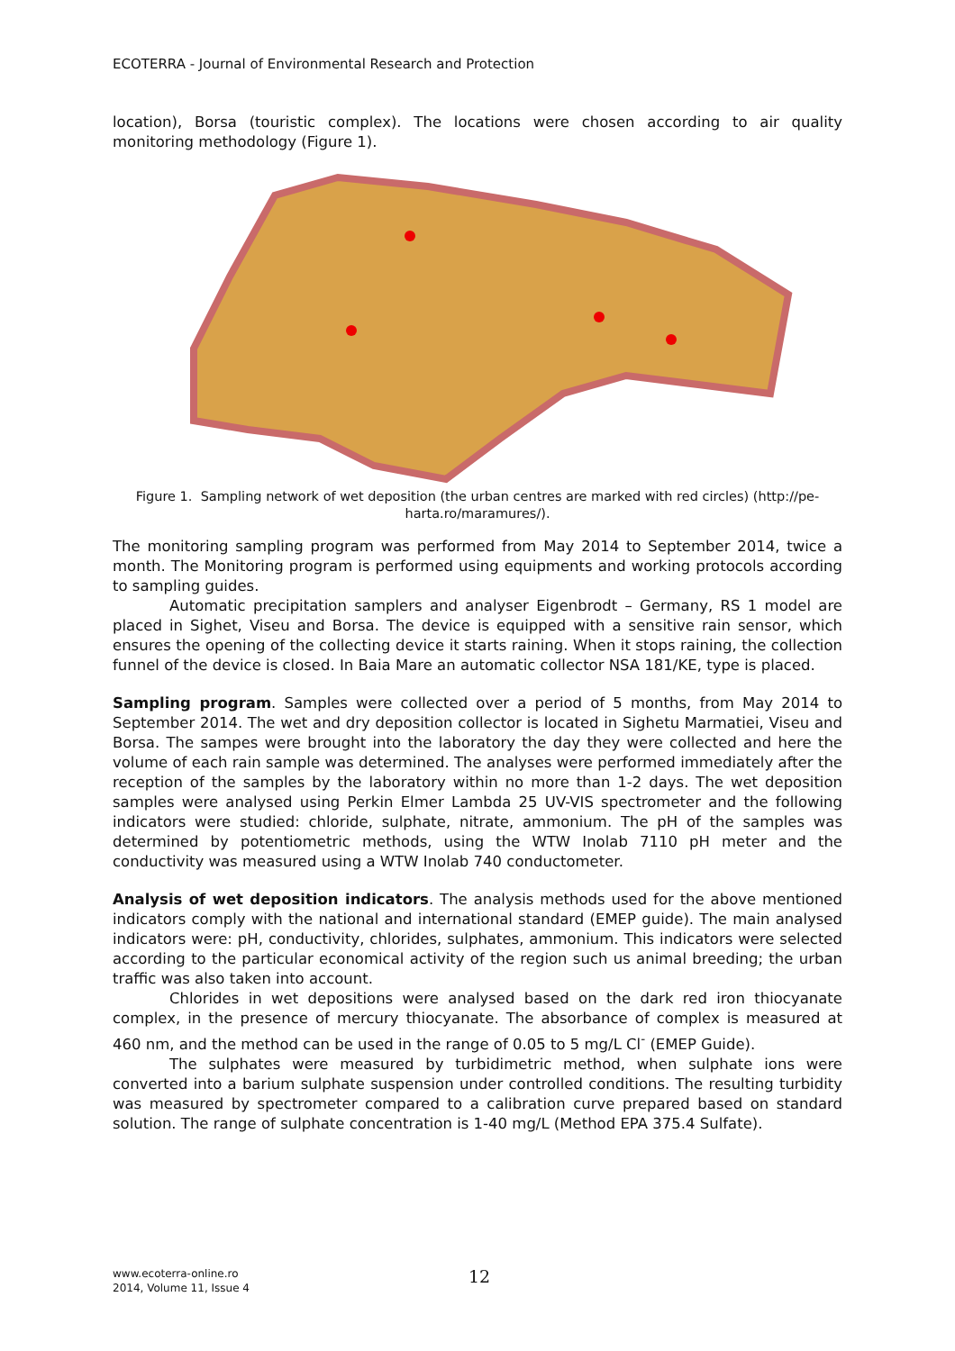ECOTERRA - Journal of Environmental Research and Protection
location), Borsa (touristic complex). The locations were chosen according to air quality monitoring methodology (Figure 1).
Figure 1. Sampling network of wet deposition (the urban centres are marked with red circles) (http://pe-harta.ro/maramures/).
The monitoring sampling program was performed from May 2014 to September 2014, twice a month. The Monitoring program is performed using equipments and working protocols according to sampling guides.
Automatic precipitation samplers and analyser Eigenbrodt – Germany, RS 1 model are placed in Sighet, Viseu and Borsa. The device is equipped with a sensitive rain sensor, which ensures the opening of the collecting device it starts raining. When it stops raining, the collection funnel of the device is closed. In Baia Mare an automatic collector NSA 181/KE, type is placed.
Sampling program. Samples were collected over a period of 5 months, from May 2014 to September 2014. The wet and dry deposition collector is located in Sighetu Marmatiei, Viseu and Borsa. The sampes were brought into the laboratory the day they were collected and here the volume of each rain sample was determined. The analyses were performed immediately after the reception of the samples by the laboratory within no more than 1-2 days. The wet deposition samples were analysed using Perkin Elmer Lambda 25 UV-VIS spectrometer and the following indicators were studied: chloride, sulphate, nitrate, ammonium. The pH of the samples was determined by potentiometric methods, using the WTW Inolab 7110 pH meter and the conductivity was measured using a WTW Inolab 740 conductometer.
Analysis of wet deposition indicators. The analysis methods used for the above mentioned indicators comply with the national and international standard (EMEP guide). The main analysed indicators were: pH, conductivity, chlorides, sulphates, ammonium. This indicators were selected according to the particular economical activity of the region such us animal breeding; the urban traffic was also taken into account.
Chlorides in wet depositions were analysed based on the dark red iron thiocyanate complex, in the presence of mercury thiocyanate. The absorbance of complex is measured at 460 nm, and the method can be used in the range of 0.05 to 5 mg/L Cl<sup>-</sup> (EMEP Guide).
The sulphates were measured by turbidimetric method, when sulphate ions were converted into a barium sulphate suspension under controlled conditions. The resulting turbidity was measured by spectrometer compared to a calibration curve prepared based on standard solution. The range of sulphate concentration is 1-40 mg/L (Method EPA 375.4 Sulfate).
www.ecoterra-online.ro
2014, Volume 11, Issue 4
12